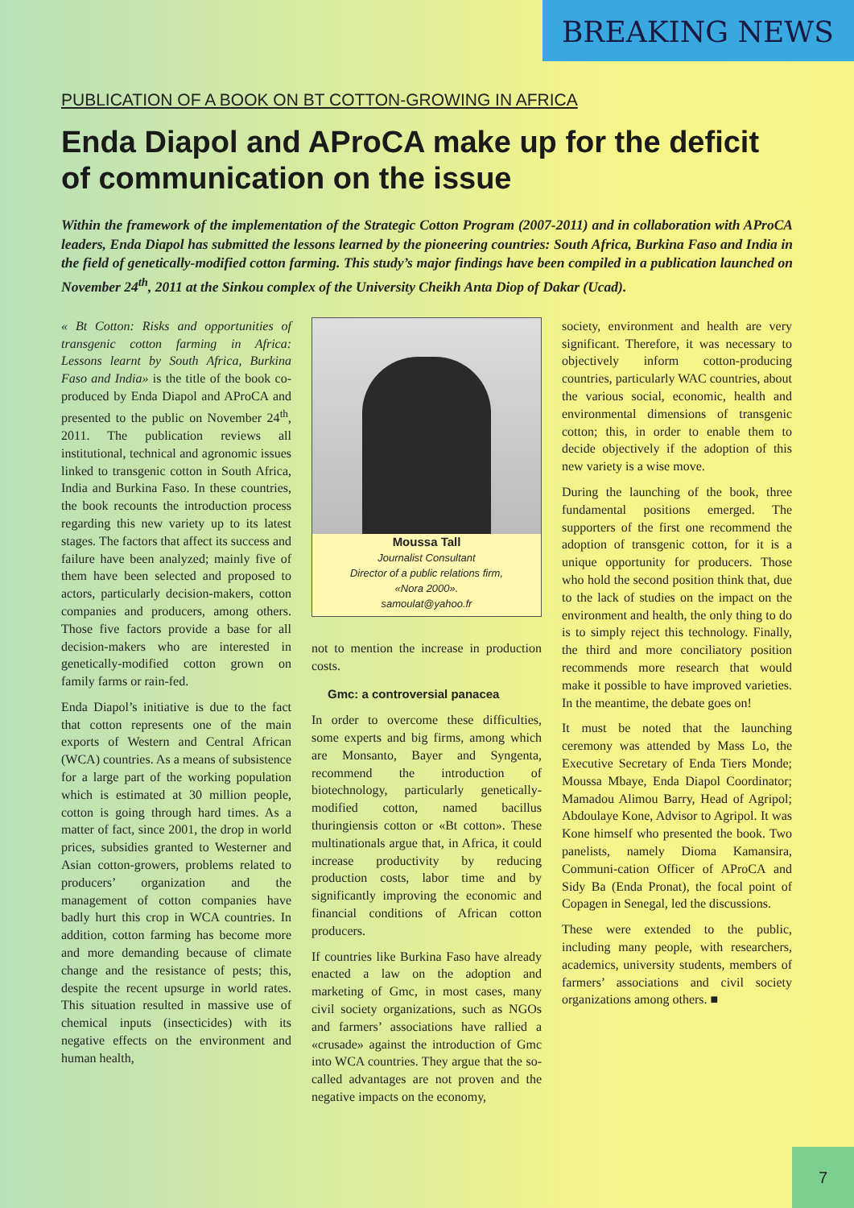BREAKING NEWS
PUBLICATION OF A BOOK ON BT COTTON-GROWING IN AFRICA
Enda Diapol and AProCA make up for the deficit of communication on the issue
Within the framework of the implementation of the Strategic Cotton Program (2007-2011) and in collaboration with AProCA leaders, Enda Diapol has submitted the lessons learned by the pioneering countries: South Africa, Burkina Faso and India in the field of genetically-modified cotton farming. This study’s major findings have been compiled in a publication launched on November 24<sup>th</sup>, 2011 at the Sinkou complex of the University Cheikh Anta Diop of Dakar (Ucad).
« Bt Cotton: Risks and opportunities of transgenic cotton farming in Africa: Lessons learnt by South Africa, Burkina Faso and India» is the title of the book co-produced by Enda Diapol and AProCA and presented to the public on November 24<sup>th</sup>, 2011. The publication reviews all institutional, technical and agronomic issues linked to transgenic cotton in South Africa, India and Burkina Faso. In these countries, the book recounts the introduction process regarding this new variety up to its latest stages. The factors that affect its success and failure have been analyzed; mainly five of them have been selected and proposed to actors, particularly decision-makers, cotton companies and producers, among others. Those five factors provide a base for all decision-makers who are interested in genetically-modified cotton grown on family farms or rain-fed.
Enda Diapol’s initiative is due to the fact that cotton represents one of the main exports of Western and Central African (WCA) countries. As a means of subsistence for a large part of the working population which is estimated at 30 million people, cotton is going through hard times. As a matter of fact, since 2001, the drop in world prices, subsidies granted to Westerner and Asian cotton-growers, problems related to producers’ organization and the management of cotton companies have badly hurt this crop in WCA countries. In addition, cotton farming has become more and more demanding because of climate change and the resistance of pests; this, despite the recent upsurge in world rates. This situation resulted in massive use of chemical inputs (insecticides) with its negative effects on the environment and human health,
Moussa Tall
Journalist Consultant
Director of a public relations firm,
«Nora 2000».
samoulat@yahoo.fr
not to mention the increase in production costs.
Gmc: a controversial panacea
In order to overcome these difficulties, some experts and big firms, among which are Monsanto, Bayer and Syngenta, recommend the introduction of biotechnology, particularly genetically-modified cotton, named bacillus thuringiensis cotton or «Bt cotton». These multinationals argue that, in Africa, it could increase productivity by reducing production costs, labor time and by significantly improving the economic and financial conditions of African cotton producers.
If countries like Burkina Faso have already enacted a law on the adoption and marketing of Gmc, in most cases, many civil society organizations, such as NGOs and farmers’ associations have rallied a «crusade» against the introduction of Gmc into WCA countries. They argue that the so-called advantages are not proven and the negative impacts on the economy,
society, environment and health are very significant. Therefore, it was necessary to objectively inform cotton-producing countries, particularly WAC countries, about the various social, economic, health and environmental dimensions of transgenic cotton; this, in order to enable them to decide objectively if the adoption of this new variety is a wise move.
During the launching of the book, three fundamental positions emerged. The supporters of the first one recommend the adoption of transgenic cotton, for it is a unique opportunity for producers. Those who hold the second position think that, due to the lack of studies on the impact on the environment and health, the only thing to do is to simply reject this technology. Finally, the third and more conciliatory position recommends more research that would make it possible to have improved varieties. In the meantime, the debate goes on!
It must be noted that the launching ceremony was attended by Mass Lo, the Executive Secretary of Enda Tiers Monde; Moussa Mbaye, Enda Diapol Coordinator; Mamadou Alimou Barry, Head of Agripol; Abdoulaye Kone, Advisor to Agripol. It was Kone himself who presented the book. Two panelists, namely Dioma Kamansira, Communi-cation Officer of AProCA and Sidy Ba (Enda Pronat), the focal point of Copagen in Senegal, led the discussions.
These were extended to the public, including many people, with researchers, academics, university students, members of farmers’ associations and civil society organizations among others. ■
7